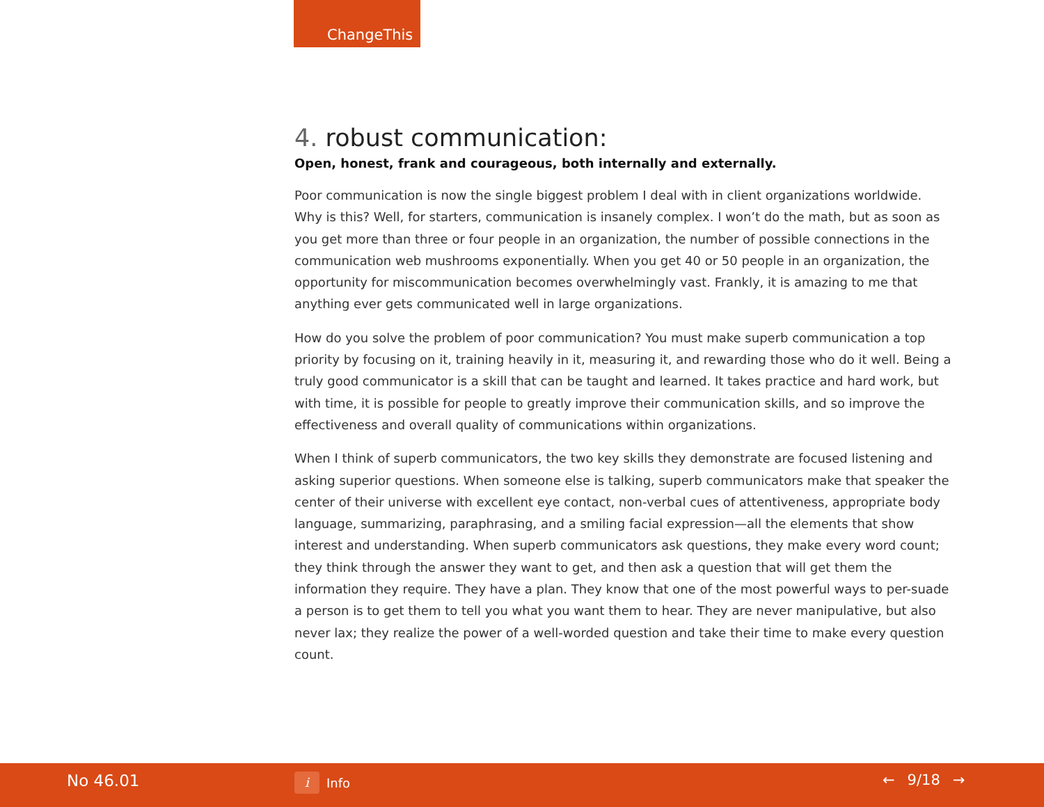ChangeThis
4. robust communication:
Open, honest, frank and courageous, both internally and externally.
Poor communication is now the single biggest problem I deal with in client organizations worldwide. Why is this? Well, for starters, communication is insanely complex. I won’t do the math, but as soon as you get more than three or four people in an organization, the number of possible connections in the communication web mushrooms exponentially. When you get 40 or 50 people in an organization, the opportunity for miscommunication becomes overwhelmingly vast. Frankly, it is amazing to me that anything ever gets communicated well in large organizations.
How do you solve the problem of poor communication? You must make superb communication a top priority by focusing on it, training heavily in it, measuring it, and rewarding those who do it well. Being a truly good communicator is a skill that can be taught and learned. It takes practice and hard work, but with time, it is possible for people to greatly improve their communication skills, and so improve the effectiveness and overall quality of communications within organizations.
When I think of superb communicators, the two key skills they demonstrate are focused listening and asking superior questions. When someone else is talking, superb communicators make that speaker the center of their universe with excellent eye contact, non-verbal cues of attentiveness, appropriate body language, summarizing, paraphrasing, and a smiling facial expression—all the elements that show interest and understanding. When superb communicators ask questions, they make every word count; they think through the answer they want to get, and then ask a question that will get them the information they require. They have a plan. They know that one of the most powerful ways to per-suade a person is to get them to tell you what you want them to hear. They are never manipulative, but also never lax; they realize the power of a well-worded question and take their time to make every question count.
No 46.01
i
Info
← 9/18 →